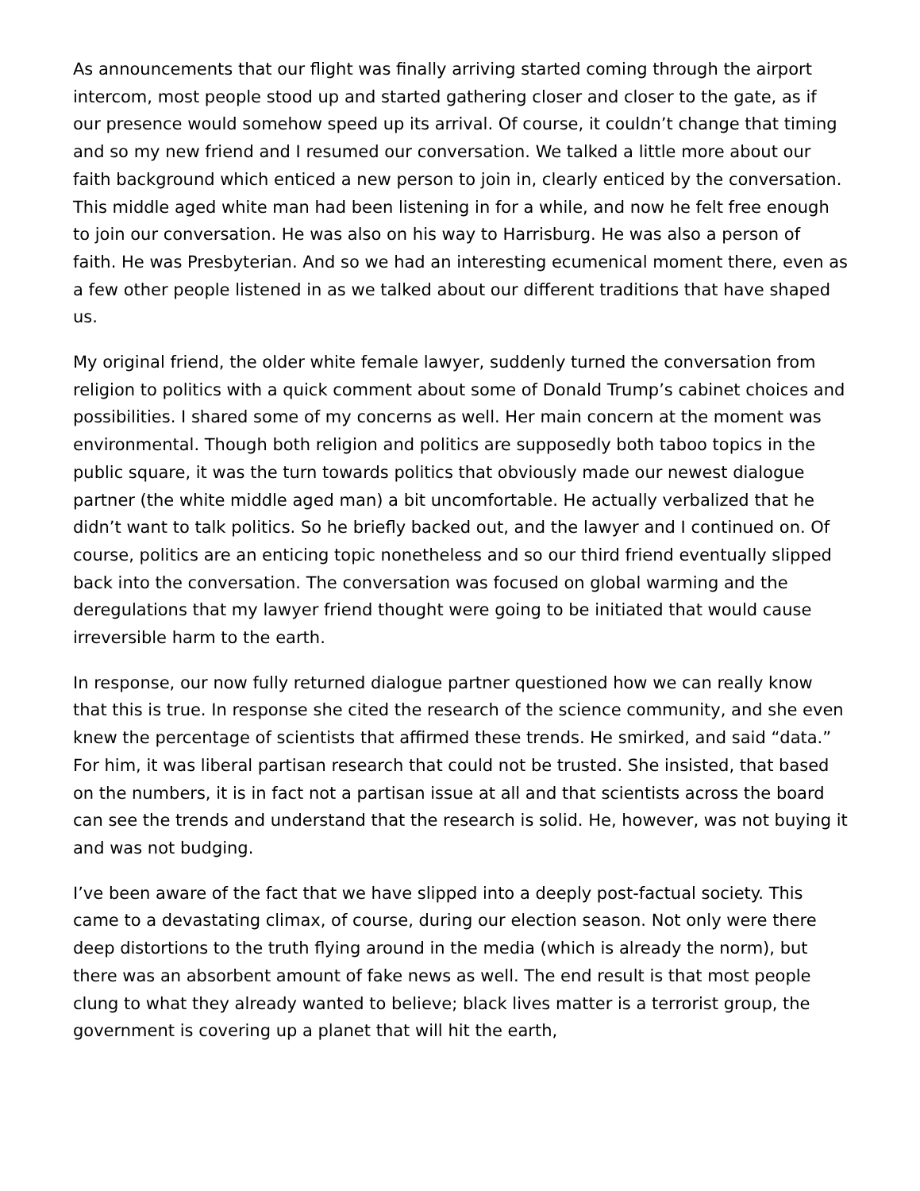As announcements that our flight was finally arriving started coming through the airport intercom, most people stood up and started gathering closer and closer to the gate, as if our presence would somehow speed up its arrival. Of course, it couldn’t change that timing and so my new friend and I resumed our conversation. We talked a little more about our faith background which enticed a new person to join in, clearly enticed by the conversation. This middle aged white man had been listening in for a while, and now he felt free enough to join our conversation. He was also on his way to Harrisburg. He was also a person of faith. He was Presbyterian. And so we had an interesting ecumenical moment there, even as a few other people listened in as we talked about our different traditions that have shaped us.
My original friend, the older white female lawyer, suddenly turned the conversation from religion to politics with a quick comment about some of Donald Trump’s cabinet choices and possibilities. I shared some of my concerns as well. Her main concern at the moment was environmental. Though both religion and politics are supposedly both taboo topics in the public square, it was the turn towards politics that obviously made our newest dialogue partner (the white middle aged man) a bit uncomfortable. He actually verbalized that he didn’t want to talk politics. So he briefly backed out, and the lawyer and I continued on. Of course, politics are an enticing topic nonetheless and so our third friend eventually slipped back into the conversation. The conversation was focused on global warming and the deregulations that my lawyer friend thought were going to be initiated that would cause irreversible harm to the earth.
In response, our now fully returned dialogue partner questioned how we can really know that this is true. In response she cited the research of the science community, and she even knew the percentage of scientists that affirmed these trends. He smirked, and said “data.” For him, it was liberal partisan research that could not be trusted. She insisted, that based on the numbers, it is in fact not a partisan issue at all and that scientists across the board can see the trends and understand that the research is solid. He, however, was not buying it and was not budging.
I’ve been aware of the fact that we have slipped into a deeply post-factual society. This came to a devastating climax, of course, during our election season. Not only were there deep distortions to the truth flying around in the media (which is already the norm), but there was an absorbent amount of fake news as well. The end result is that most people clung to what they already wanted to believe; black lives matter is a terrorist group, the government is covering up a planet that will hit the earth,